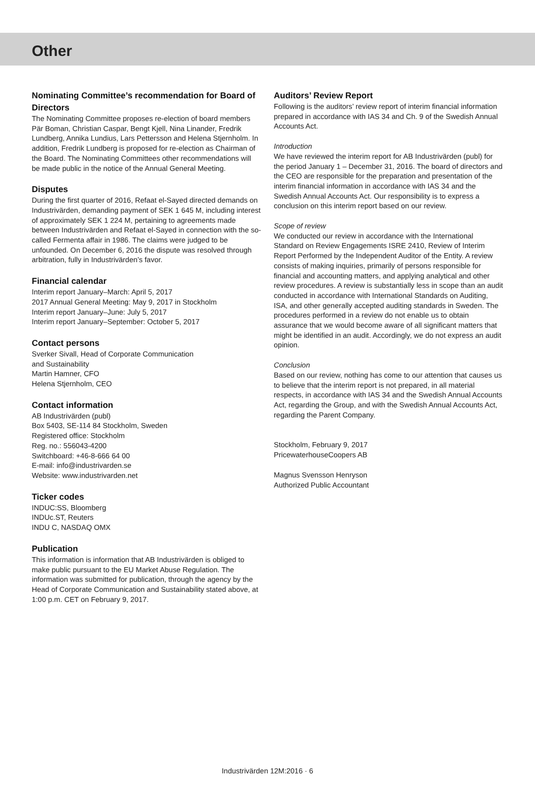Other
Nominating Committee’s recommendation for Board of Directors
The Nominating Committee proposes re-election of board members Pär Boman, Christian Caspar, Bengt Kjell, Nina Linander, Fredrik Lundberg, Annika Lundius, Lars Pettersson and Helena Stjernholm. In addition, Fredrik Lundberg is proposed for re-election as Chairman of the Board. The Nominating Committees other recommendations will be made public in the notice of the Annual General Meeting.
Disputes
During the first quarter of 2016, Refaat el-Sayed directed demands on Industrivärden, demanding payment of SEK 1 645 M, including interest of approximately SEK 1 224 M, pertaining to agreements made between Industrivärden and Refaat el-Sayed in connection with the so-called Fermenta affair in 1986. The claims were judged to be unfounded. On December 6, 2016 the dispute was resolved through arbitration, fully in Industrivärden’s favor.
Financial calendar
Interim report January–March: April 5, 2017
2017 Annual General Meeting: May 9, 2017 in Stockholm
Interim report January–June: July 5, 2017
Interim report January–September: October 5, 2017
Contact persons
Sverker Sivall, Head of Corporate Communication
and Sustainability
Martin Hamner, CFO
Helena Stjernholm, CEO
Contact information
AB Industrivärden (publ)
Box 5403, SE-114 84 Stockholm, Sweden
Registered office: Stockholm
Reg. no.: 556043-4200
Switchboard: +46-8-666 64 00
E-mail: info@industrivarden.se
Website: www.industrivarden.net
Ticker codes
INDUC:SS, Bloomberg
INDUc.ST, Reuters
INDU C, NASDAQ OMX
Publication
This information is information that AB Industrivärden is obliged to make public pursuant to the EU Market Abuse Regulation. The information was submitted for publication, through the agency by the Head of Corporate Communication and Sustainability stated above, at 1:00 p.m. CET on February 9, 2017.
Auditors’ Review Report
Following is the auditors’ review report of interim financial information prepared in accordance with IAS 34 and Ch. 9 of the Swedish Annual Accounts Act.
Introduction
We have reviewed the interim report for AB Industrivärden (publ) for the period January 1 – December 31, 2016. The board of directors and the CEO are responsible for the preparation and presentation of the interim financial information in accordance with IAS 34 and the Swedish Annual Accounts Act. Our responsibility is to express a conclusion on this interim report based on our review.
Scope of review
We conducted our review in accordance with the International Standard on Review Engagements ISRE 2410, Review of Interim Report Performed by the Independent Auditor of the Entity. A review consists of making inquiries, primarily of persons responsible for financial and accounting matters, and applying analytical and other review procedures. A review is substantially less in scope than an audit conducted in accordance with International Standards on Auditing, ISA, and other generally accepted auditing standards in Sweden. The procedures performed in a review do not enable us to obtain assurance that we would become aware of all significant matters that might be identified in an audit. Accordingly, we do not express an audit opinion.
Conclusion
Based on our review, nothing has come to our attention that causes us to believe that the interim report is not prepared, in all material respects, in accordance with IAS 34 and the Swedish Annual Accounts Act, regarding the Group, and with the Swedish Annual Accounts Act, regarding the Parent Company.
Stockholm, February 9, 2017
PricewaterhouseCoopers AB
Magnus Svensson Henryson
Authorized Public Accountant
Industrivärden 12M:2016 · 6